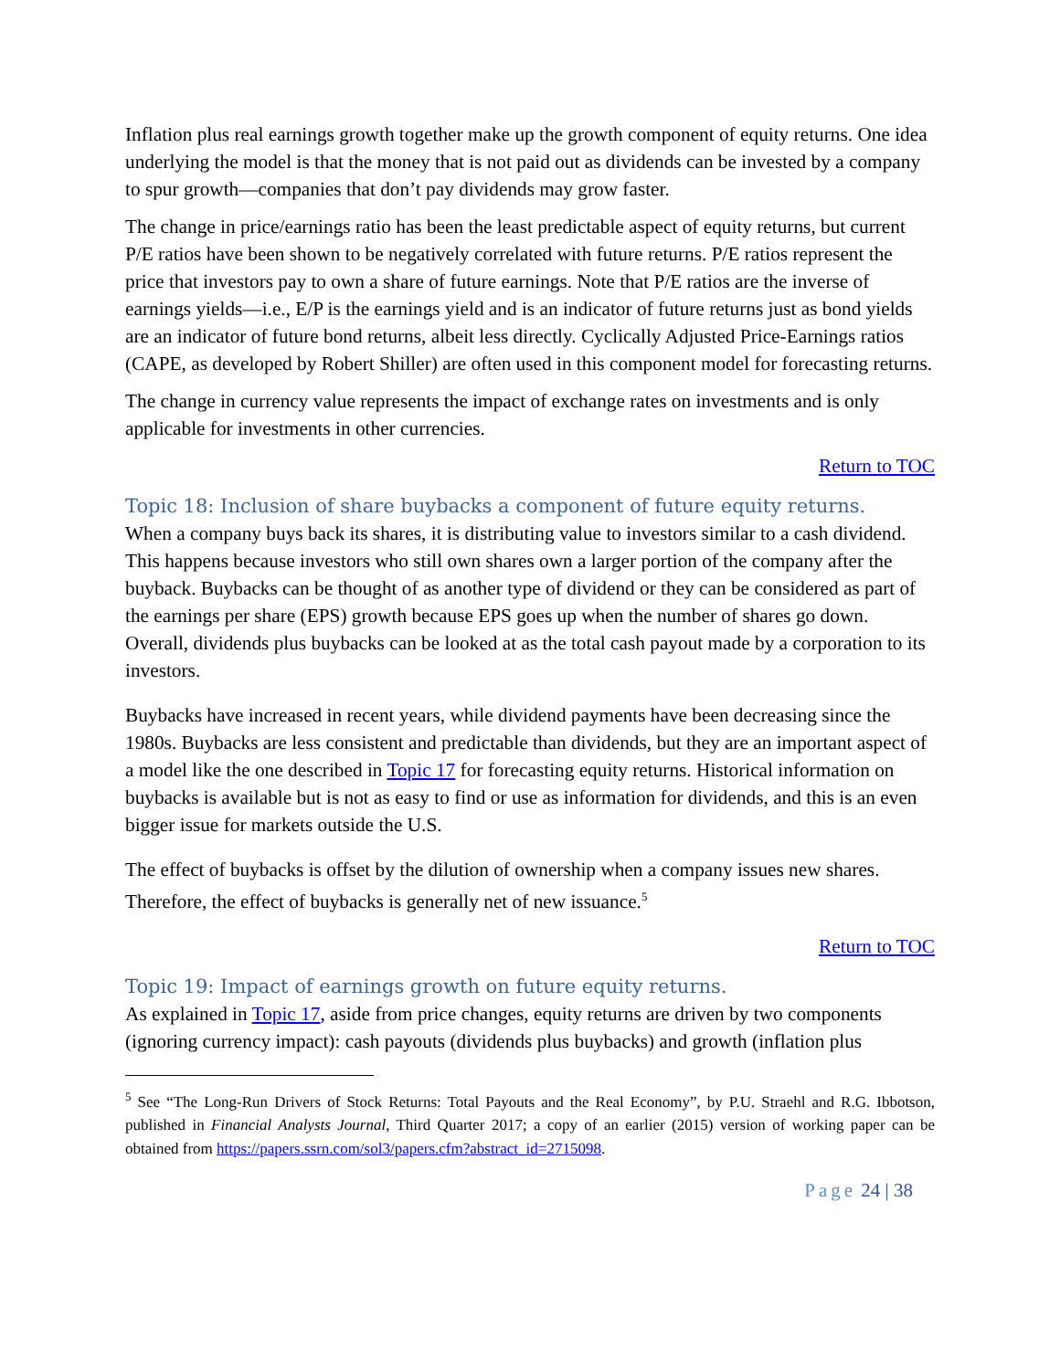Inflation plus real earnings growth together make up the growth component of equity returns. One idea underlying the model is that the money that is not paid out as dividends can be invested by a company to spur growth—companies that don’t pay dividends may grow faster.
The change in price/earnings ratio has been the least predictable aspect of equity returns, but current P/E ratios have been shown to be negatively correlated with future returns. P/E ratios represent the price that investors pay to own a share of future earnings. Note that P/E ratios are the inverse of earnings yields—i.e., E/P is the earnings yield and is an indicator of future returns just as bond yields are an indicator of future bond returns, albeit less directly. Cyclically Adjusted Price-Earnings ratios (CAPE, as developed by Robert Shiller) are often used in this component model for forecasting returns.
The change in currency value represents the impact of exchange rates on investments and is only applicable for investments in other currencies.
Return to TOC
Topic 18: Inclusion of share buybacks a component of future equity returns.
When a company buys back its shares, it is distributing value to investors similar to a cash dividend. This happens because investors who still own shares own a larger portion of the company after the buyback. Buybacks can be thought of as another type of dividend or they can be considered as part of the earnings per share (EPS) growth because EPS goes up when the number of shares go down. Overall, dividends plus buybacks can be looked at as the total cash payout made by a corporation to its investors.
Buybacks have increased in recent years, while dividend payments have been decreasing since the 1980s. Buybacks are less consistent and predictable than dividends, but they are an important aspect of a model like the one described in Topic 17 for forecasting equity returns. Historical information on buybacks is available but is not as easy to find or use as information for dividends, and this is an even bigger issue for markets outside the U.S.
The effect of buybacks is offset by the dilution of ownership when a company issues new shares. Therefore, the effect of buybacks is generally net of new issuance.<sup>5</sup>
Return to TOC
Topic 19: Impact of earnings growth on future equity returns.
As explained in Topic 17, aside from price changes, equity returns are driven by two components (ignoring currency impact): cash payouts (dividends plus buybacks) and growth (inflation plus
<sup>5</sup> See “The Long-Run Drivers of Stock Returns: Total Payouts and the Real Economy”, by P.U. Straehl and R.G. Ibbotson, published in Financial Analysts Journal, Third Quarter 2017; a copy of an earlier (2015) version of working paper can be obtained from https://papers.ssrn.com/sol3/papers.cfm?abstract_id=2715098.
Page 24 | 38